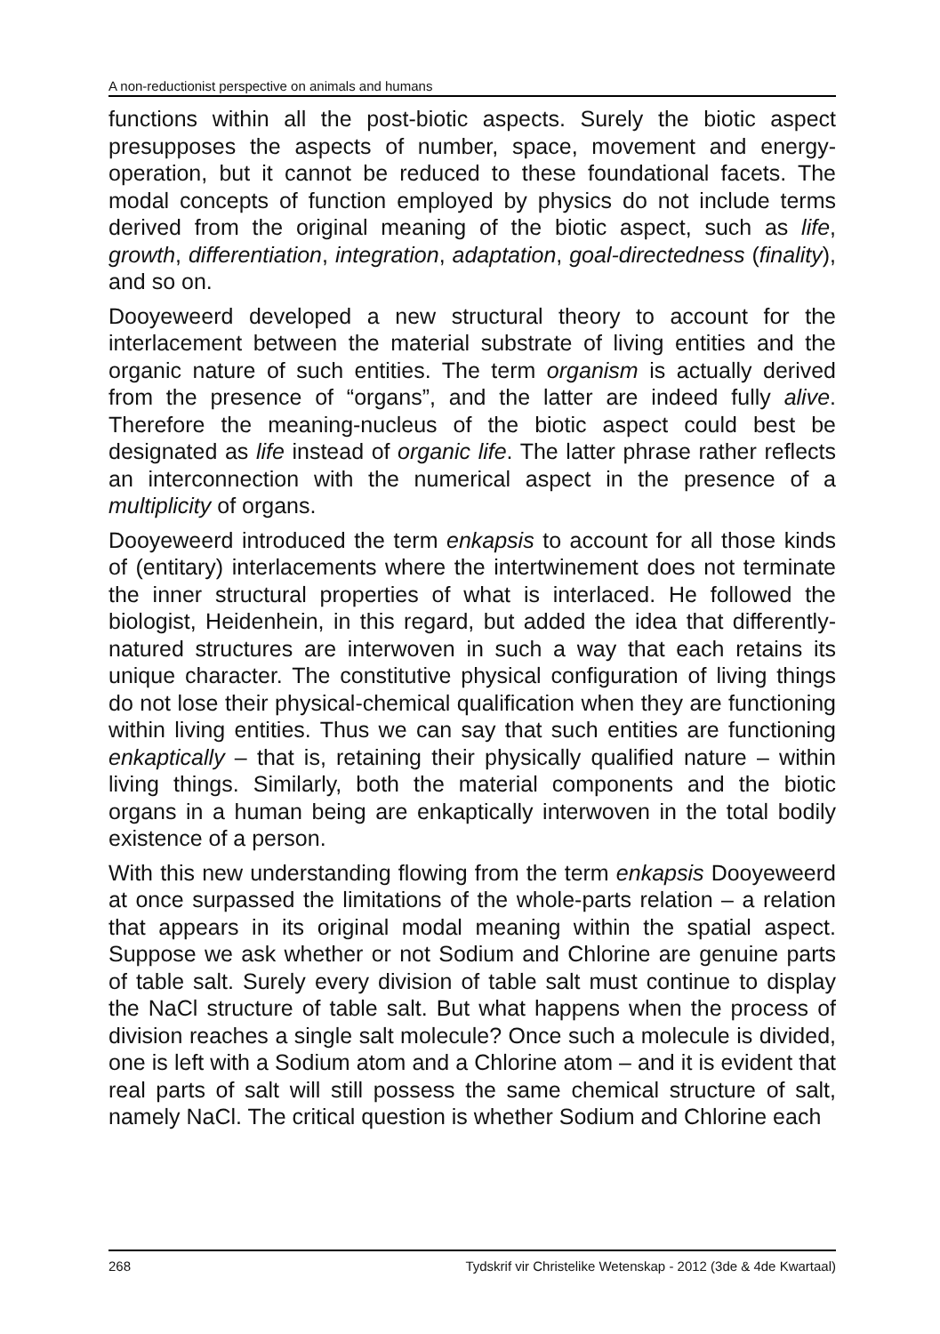A non-reductionist perspective on animals and humans
functions within all the post-biotic aspects. Surely the biotic aspect presupposes the aspects of number, space, movement and energy-operation, but it cannot be reduced to these foundational facets. The modal concepts of function employed by physics do not include terms derived from the original meaning of the biotic aspect, such as life, growth, differentiation, integration, adaptation, goal-directedness (finality), and so on.
Dooyeweerd developed a new structural theory to account for the interlacement between the material substrate of living entities and the organic nature of such entities. The term organism is actually derived from the presence of “organs”, and the latter are indeed fully alive. Therefore the meaning-nucleus of the biotic aspect could best be designated as life instead of organic life. The latter phrase rather reflects an interconnection with the numerical aspect in the presence of a multiplicity of organs.
Dooyeweerd introduced the term enkapsis to account for all those kinds of (entitary) interlacements where the intertwinement does not terminate the inner structural properties of what is interlaced. He followed the biologist, Heidenhein, in this regard, but added the idea that differently-natured structures are interwoven in such a way that each retains its unique character. The constitutive physical configuration of living things do not lose their physical-chemical qualification when they are functioning within living entities. Thus we can say that such entities are functioning enkaptically – that is, retaining their physically qualified nature – within living things. Similarly, both the material components and the biotic organs in a human being are enkaptically interwoven in the total bodily existence of a person.
With this new understanding flowing from the term enkapsis Dooyeweerd at once surpassed the limitations of the whole-parts relation – a relation that appears in its original modal meaning within the spatial aspect. Suppose we ask whether or not Sodium and Chlorine are genuine parts of table salt. Surely every division of table salt must continue to display the NaCl structure of table salt. But what happens when the process of division reaches a single salt molecule? Once such a molecule is divided, one is left with a Sodium atom and a Chlorine atom – and it is evident that real parts of salt will still possess the same chemical structure of salt, namely NaCl. The critical question is whether Sodium and Chlorine each
268 Tydskrif vir Christelike Wetenskap - 2012 (3de & 4de Kwartaal)